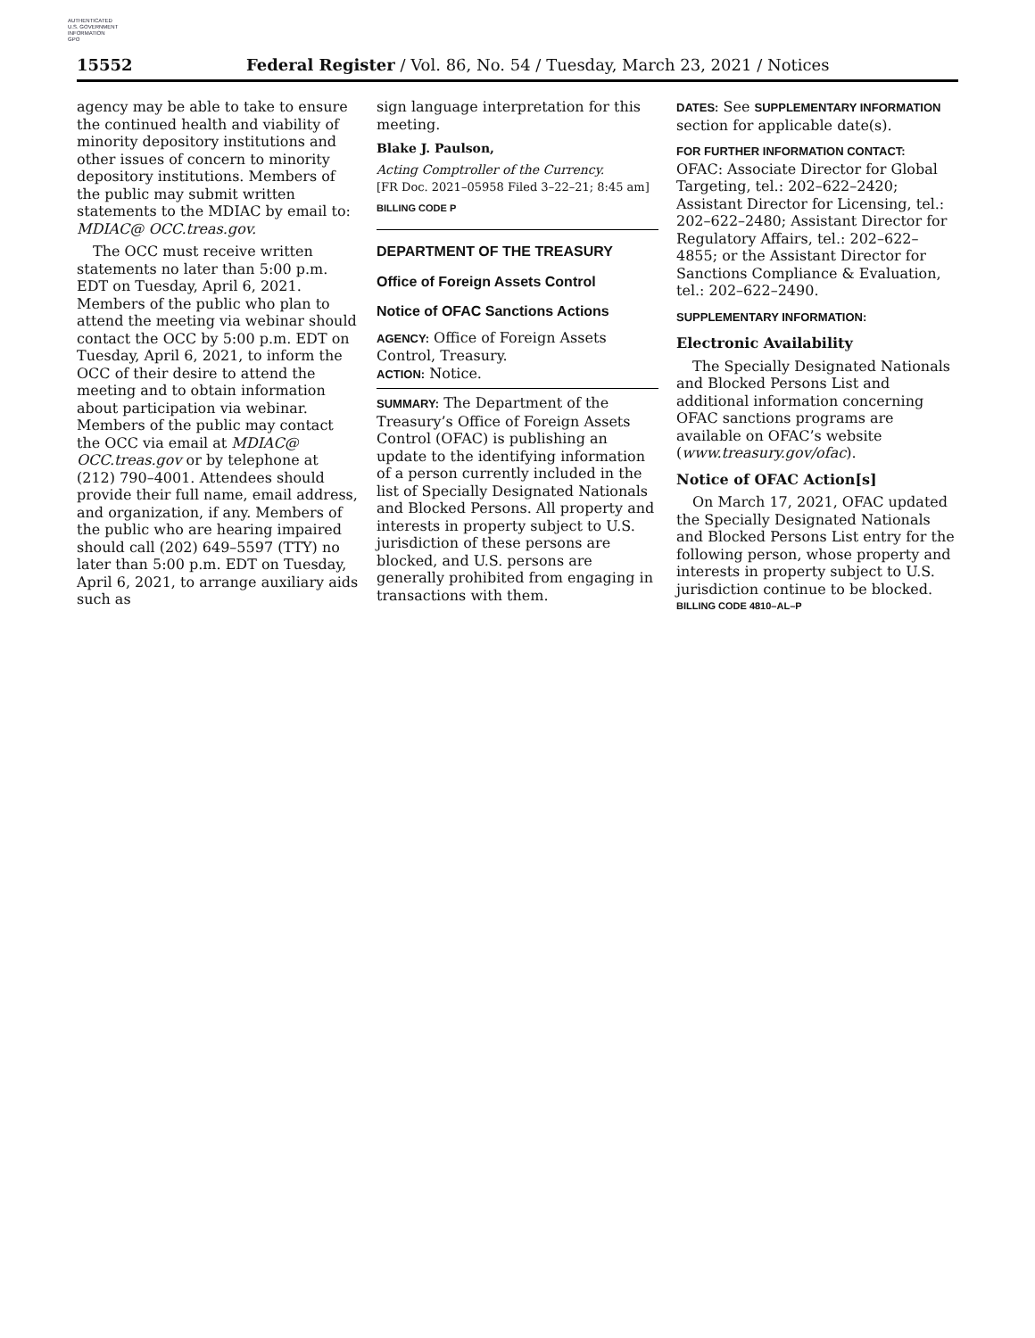AUTHENTICATED
U.S. GOVERNMENT
INFORMATION
GPO
15552 Federal Register / Vol. 86, No. 54 / Tuesday, March 23, 2021 / Notices
agency may be able to take to ensure the continued health and viability of minority depository institutions and other issues of concern to minority depository institutions. Members of the public may submit written statements to the MDIAC by email to: MDIAC@ OCC.treas.gov.
The OCC must receive written statements no later than 5:00 p.m. EDT on Tuesday, April 6, 2021. Members of the public who plan to attend the meeting via webinar should contact the OCC by 5:00 p.m. EDT on Tuesday, April 6, 2021, to inform the OCC of their desire to attend the meeting and to obtain information about participation via webinar. Members of the public may contact the OCC via email at MDIAC@ OCC.treas.gov or by telephone at (212) 790–4001. Attendees should provide their full name, email address, and organization, if any. Members of the public who are hearing impaired should call (202) 649–5597 (TTY) no later than 5:00 p.m. EDT on Tuesday, April 6, 2021, to arrange auxiliary aids such as
sign language interpretation for this meeting.
Blake J. Paulson,
Acting Comptroller of the Currency.
[FR Doc. 2021–05958 Filed 3–22–21; 8:45 am]
BILLING CODE P
DEPARTMENT OF THE TREASURY
Office of Foreign Assets Control
Notice of OFAC Sanctions Actions
AGENCY: Office of Foreign Assets Control, Treasury.
ACTION: Notice.
SUMMARY: The Department of the Treasury’s Office of Foreign Assets Control (OFAC) is publishing an update to the identifying information of a person currently included in the list of Specially Designated Nationals and Blocked Persons. All property and interests in property subject to U.S. jurisdiction of these persons are blocked, and U.S. persons are generally prohibited from engaging in transactions with them.
DATES: See SUPPLEMENTARY INFORMATION section for applicable date(s).
FOR FURTHER INFORMATION CONTACT:
OFAC: Associate Director for Global Targeting, tel.: 202–622–2420; Assistant Director for Licensing, tel.: 202–622–2480; Assistant Director for Regulatory Affairs, tel.: 202–622–4855; or the Assistant Director for Sanctions Compliance & Evaluation, tel.: 202–622–2490.
SUPPLEMENTARY INFORMATION:
Electronic Availability
The Specially Designated Nationals and Blocked Persons List and additional information concerning OFAC sanctions programs are available on OFAC’s website (www.treasury.gov/ofac).
Notice of OFAC Action[s]
On March 17, 2021, OFAC updated the Specially Designated Nationals and Blocked Persons List entry for the following person, whose property and interests in property subject to U.S. jurisdiction continue to be blocked.
BILLING CODE 4810–AL–P